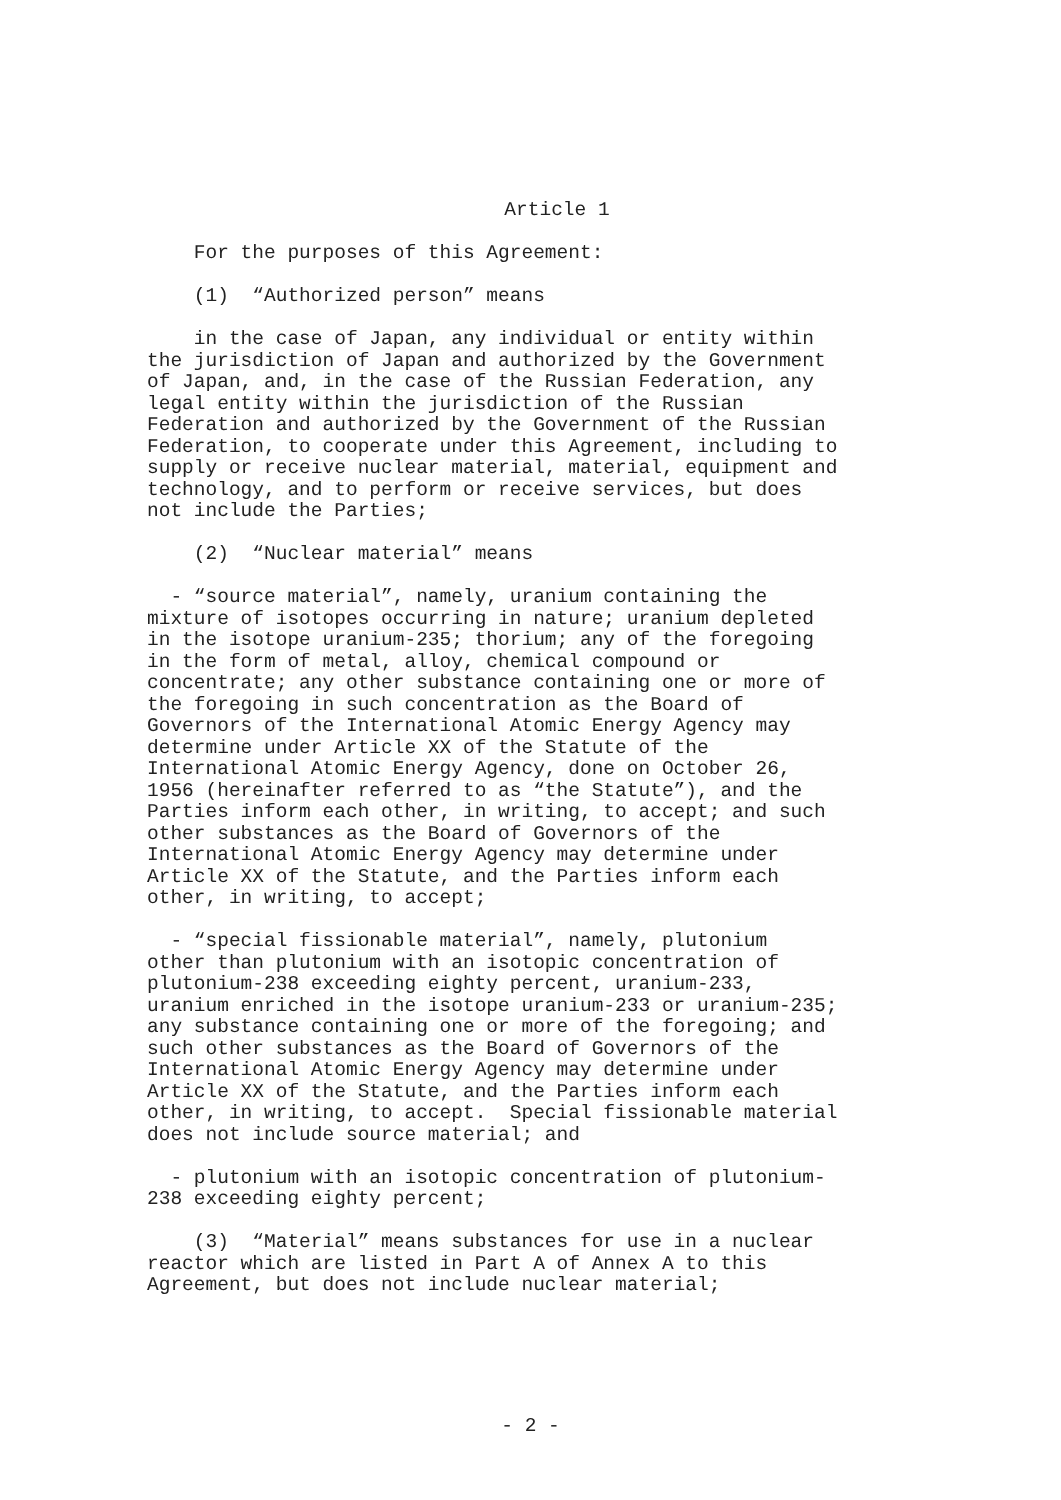Article 1
For the purposes of this Agreement:
(1) “Authorized person” means
in the case of Japan, any individual or entity within the jurisdiction of Japan and authorized by the Government of Japan, and, in the case of the Russian Federation, any legal entity within the jurisdiction of the Russian Federation and authorized by the Government of the Russian Federation, to cooperate under this Agreement, including to supply or receive nuclear material, material, equipment and technology, and to perform or receive services, but does not include the Parties;
(2) “Nuclear material” means
- “source material”, namely, uranium containing the mixture of isotopes occurring in nature; uranium depleted in the isotope uranium-235; thorium; any of the foregoing in the form of metal, alloy, chemical compound or concentrate; any other substance containing one or more of the foregoing in such concentration as the Board of Governors of the International Atomic Energy Agency may determine under Article XX of the Statute of the International Atomic Energy Agency, done on October 26, 1956 (hereinafter referred to as “the Statute”), and the Parties inform each other, in writing, to accept; and such other substances as the Board of Governors of the International Atomic Energy Agency may determine under Article XX of the Statute, and the Parties inform each other, in writing, to accept;
- “special fissionable material”, namely, plutonium other than plutonium with an isotopic concentration of plutonium-238 exceeding eighty percent, uranium-233, uranium enriched in the isotope uranium-233 or uranium-235; any substance containing one or more of the foregoing; and such other substances as the Board of Governors of the International Atomic Energy Agency may determine under Article XX of the Statute, and the Parties inform each other, in writing, to accept. Special fissionable material does not include source material; and
- plutonium with an isotopic concentration of plutonium- 238 exceeding eighty percent;
(3) “Material” means substances for use in a nuclear reactor which are listed in Part A of Annex A to this Agreement, but does not include nuclear material;
- 2 -